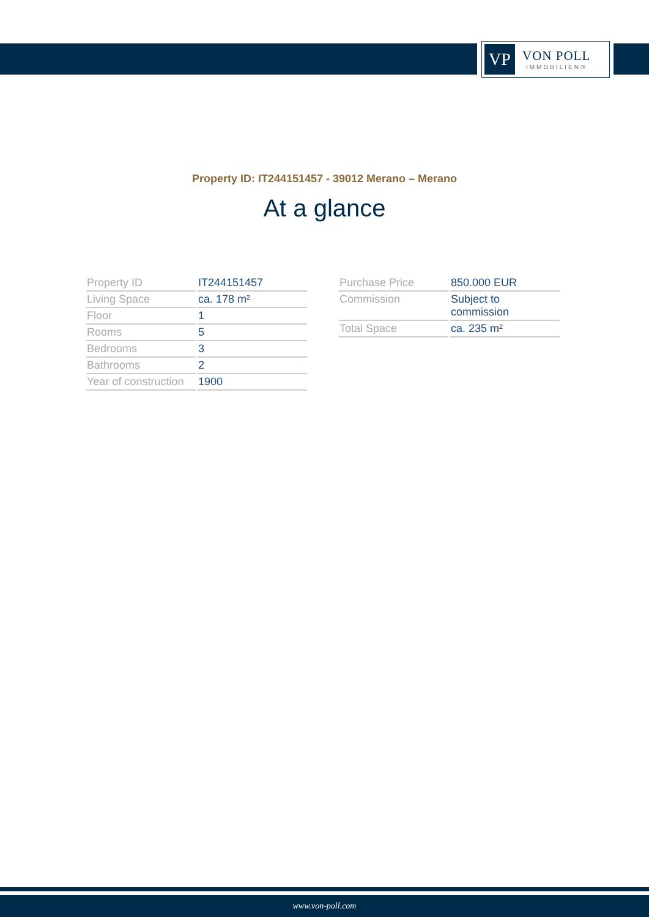VP
VON POLL
IMMOBILIEN®
Property ID: IT244151457 - 39012 Merano – Merano
At a glance
| Property ID | IT244151457 |
| Living Space | ca. 178 m² |
| Floor | 1 |
| Rooms | 5 |
| Bedrooms | 3 |
| Bathrooms | 2 |
| Year of construction | 1900 |
| Purchase Price | 850.000 EUR |
| Commission | Subject to commission |
| Total Space | ca. 235 m² |
www.von-poll.com